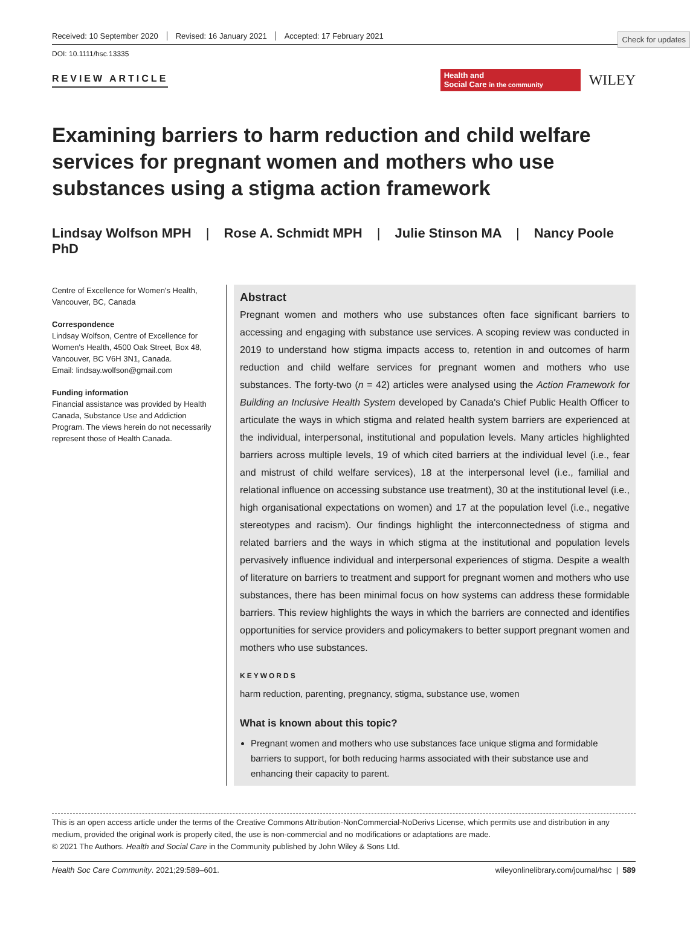Check for updates
Received: 10 September 2020 Revised: 16 January 2021 Accepted: 17 February 2021
DOI: 10.1111/hsc.13335
REVIEW ARTICLE
Health and
Social Care in the community
WILEY
Examining barriers to harm reduction and child welfare services for pregnant women and mothers who use substances using a stigma action framework
Lindsay Wolfson MPH | Rose A. Schmidt MPH | Julie Stinson MA | Nancy Poole PhD
Centre of Excellence for Women's Health, Vancouver, BC, Canada
Correspondence
Lindsay Wolfson, Centre of Excellence for Women's Health, 4500 Oak Street, Box 48, Vancouver, BC V6H 3N1, Canada.
Email: lindsay.wolfson@gmail.com
Funding information
Financial assistance was provided by Health Canada, Substance Use and Addiction Program. The views herein do not necessarily represent those of Health Canada.
Abstract
Pregnant women and mothers who use substances often face significant barriers to accessing and engaging with substance use services. A scoping review was conducted in 2019 to understand how stigma impacts access to, retention in and outcomes of harm reduction and child welfare services for pregnant women and mothers who use substances. The forty-two (n = 42) articles were analysed using the Action Framework for Building an Inclusive Health System developed by Canada's Chief Public Health Officer to articulate the ways in which stigma and related health system barriers are experienced at the individual, interpersonal, institutional and population levels. Many articles highlighted barriers across multiple levels, 19 of which cited barriers at the individual level (i.e., fear and mistrust of child welfare services), 18 at the interpersonal level (i.e., familial and relational influence on accessing substance use treatment), 30 at the institutional level (i.e., high organisational expectations on women) and 17 at the population level (i.e., negative stereotypes and racism). Our findings highlight the interconnectedness of stigma and related barriers and the ways in which stigma at the institutional and population levels pervasively influence individual and interpersonal experiences of stigma. Despite a wealth of literature on barriers to treatment and support for pregnant women and mothers who use substances, there has been minimal focus on how systems can address these formidable barriers. This review highlights the ways in which the barriers are connected and identifies opportunities for service providers and policymakers to better support pregnant women and mothers who use substances.
KEYWORDS
harm reduction, parenting, pregnancy, stigma, substance use, women
What is known about this topic?
Pregnant women and mothers who use substances face unique stigma and formidable barriers to support, for both reducing harms associated with their substance use and enhancing their capacity to parent.
This is an open access article under the terms of the Creative Commons Attribution-NonCommercial-NoDerivs License, which permits use and distribution in any medium, provided the original work is properly cited, the use is non-commercial and no modifications or adaptations are made.
© 2021 The Authors. Health and Social Care in the Community published by John Wiley & Sons Ltd.
Health Soc Care Community. 2021;29:589–601. wileyonlinelibrary.com/journal/hsc | 589